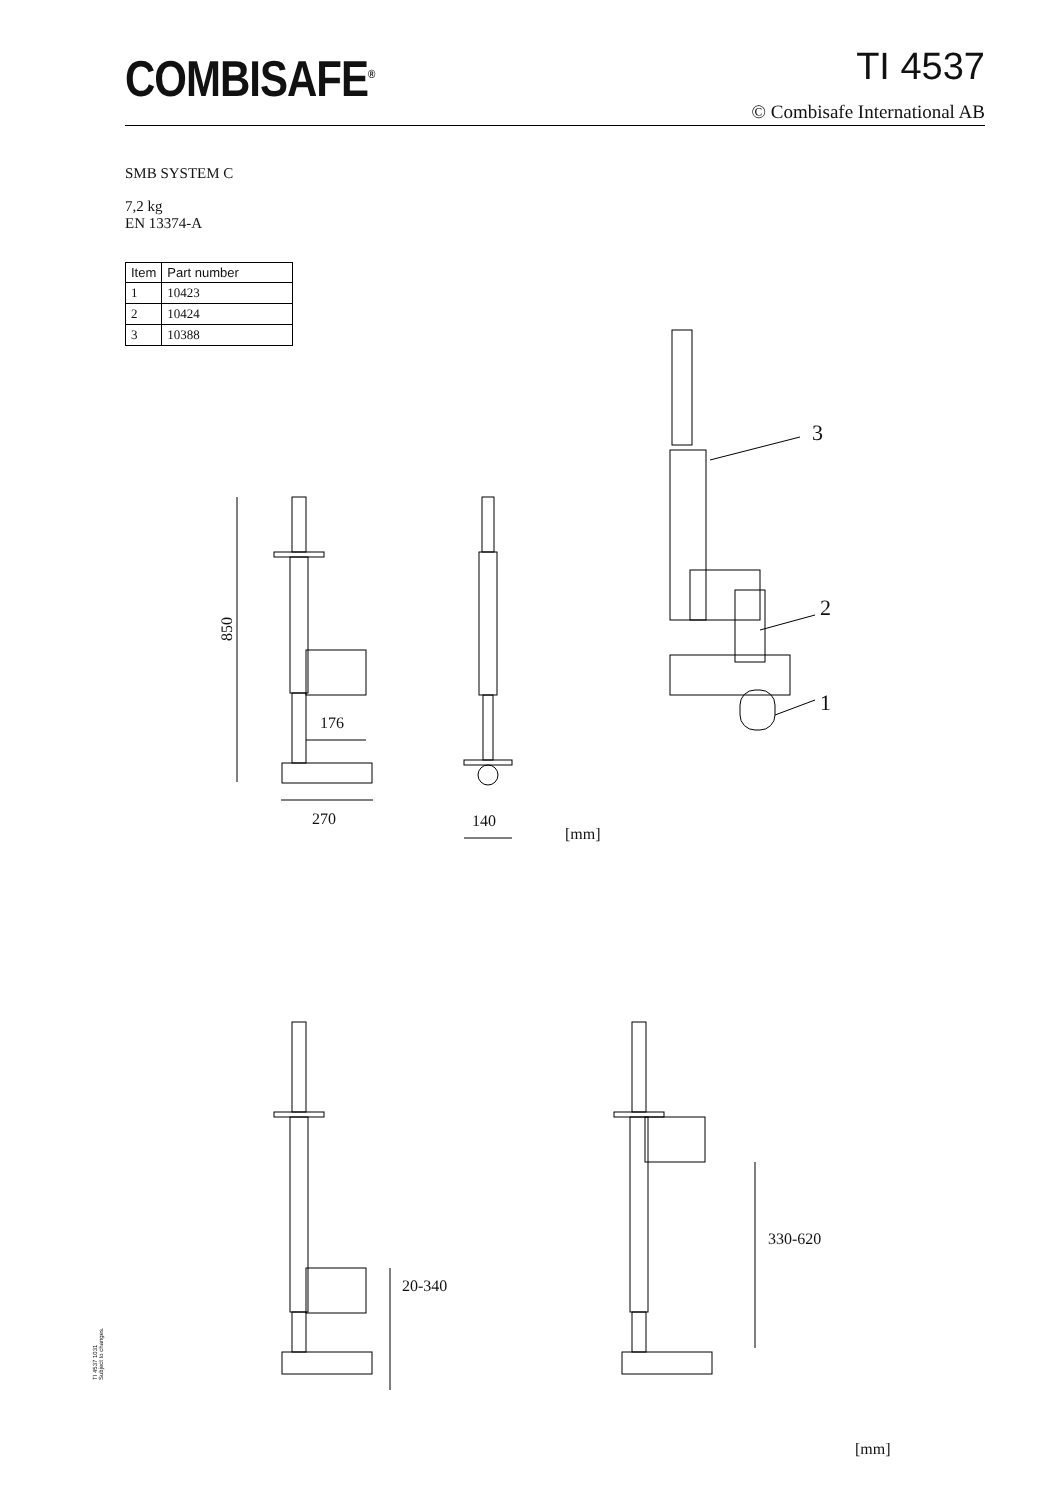COMBISAFE<sup>®</sup> TI 4537
© Combisafe International AB
SMB SYSTEM C
7,2 kg
EN 13374-A
| Item | Part number |
| --- | --- |
| 1 | 10423 |
| 2 | 10424 |
| 3 | 10388 |
850
176
270 140
[mm]
3
2
1
20-340
330-620
[mm]
TI 4537 1031
Subject to changes.